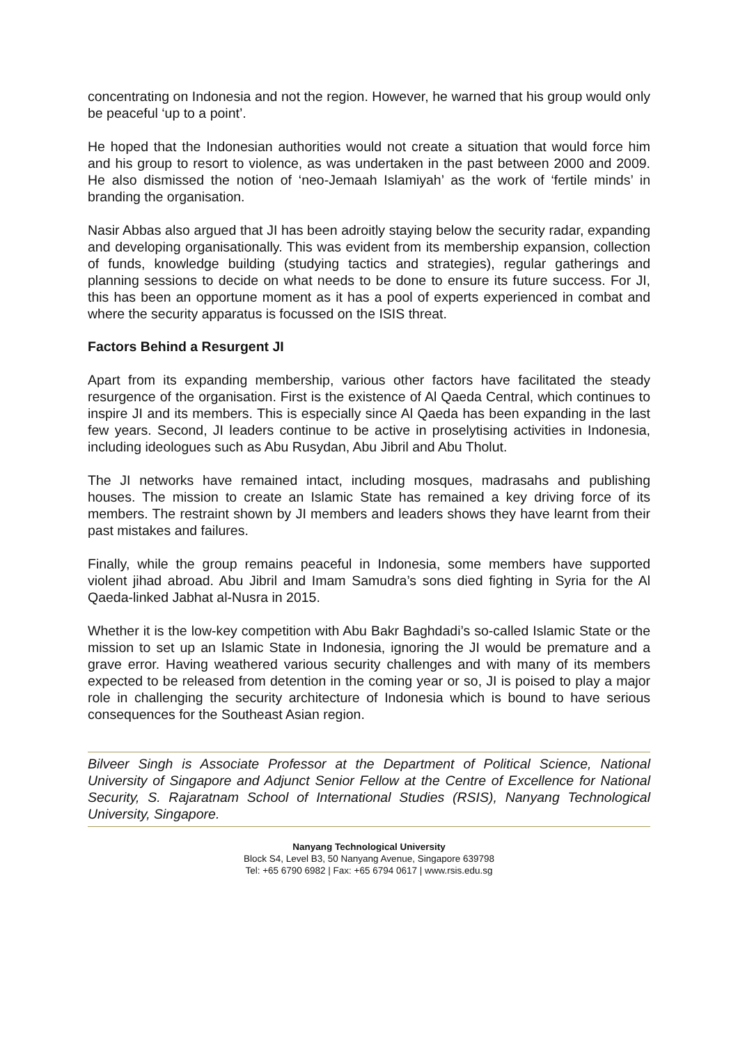concentrating on Indonesia and not the region. However, he warned that his group would only be peaceful ‘up to a point’.
He hoped that the Indonesian authorities would not create a situation that would force him and his group to resort to violence, as was undertaken in the past between 2000 and 2009. He also dismissed the notion of ‘neo-Jemaah Islamiyah’ as the work of ‘fertile minds’ in branding the organisation.
Nasir Abbas also argued that JI has been adroitly staying below the security radar, expanding and developing organisationally. This was evident from its membership expansion, collection of funds, knowledge building (studying tactics and strategies), regular gatherings and planning sessions to decide on what needs to be done to ensure its future success. For JI, this has been an opportune moment as it has a pool of experts experienced in combat and where the security apparatus is focussed on the ISIS threat.
Factors Behind a Resurgent JI
Apart from its expanding membership, various other factors have facilitated the steady resurgence of the organisation. First is the existence of Al Qaeda Central, which continues to inspire JI and its members. This is especially since Al Qaeda has been expanding in the last few years. Second, JI leaders continue to be active in proselytising activities in Indonesia, including ideologues such as Abu Rusydan, Abu Jibril and Abu Tholut.
The JI networks have remained intact, including mosques, madrasahs and publishing houses. The mission to create an Islamic State has remained a key driving force of its members. The restraint shown by JI members and leaders shows they have learnt from their past mistakes and failures.
Finally, while the group remains peaceful in Indonesia, some members have supported violent jihad abroad. Abu Jibril and Imam Samudra’s sons died fighting in Syria for the Al Qaeda-linked Jabhat al-Nusra in 2015.
Whether it is the low-key competition with Abu Bakr Baghdadi’s so-called Islamic State or the mission to set up an Islamic State in Indonesia, ignoring the JI would be premature and a grave error. Having weathered various security challenges and with many of its members expected to be released from detention in the coming year or so, JI is poised to play a major role in challenging the security architecture of Indonesia which is bound to have serious consequences for the Southeast Asian region.
Bilveer Singh is Associate Professor at the Department of Political Science, National University of Singapore and Adjunct Senior Fellow at the Centre of Excellence for National Security, S. Rajaratnam School of International Studies (RSIS), Nanyang Technological University, Singapore.
Nanyang Technological University
Block S4, Level B3, 50 Nanyang Avenue, Singapore 639798
Tel: +65 6790 6982 | Fax: +65 6794 0617 | www.rsis.edu.sg